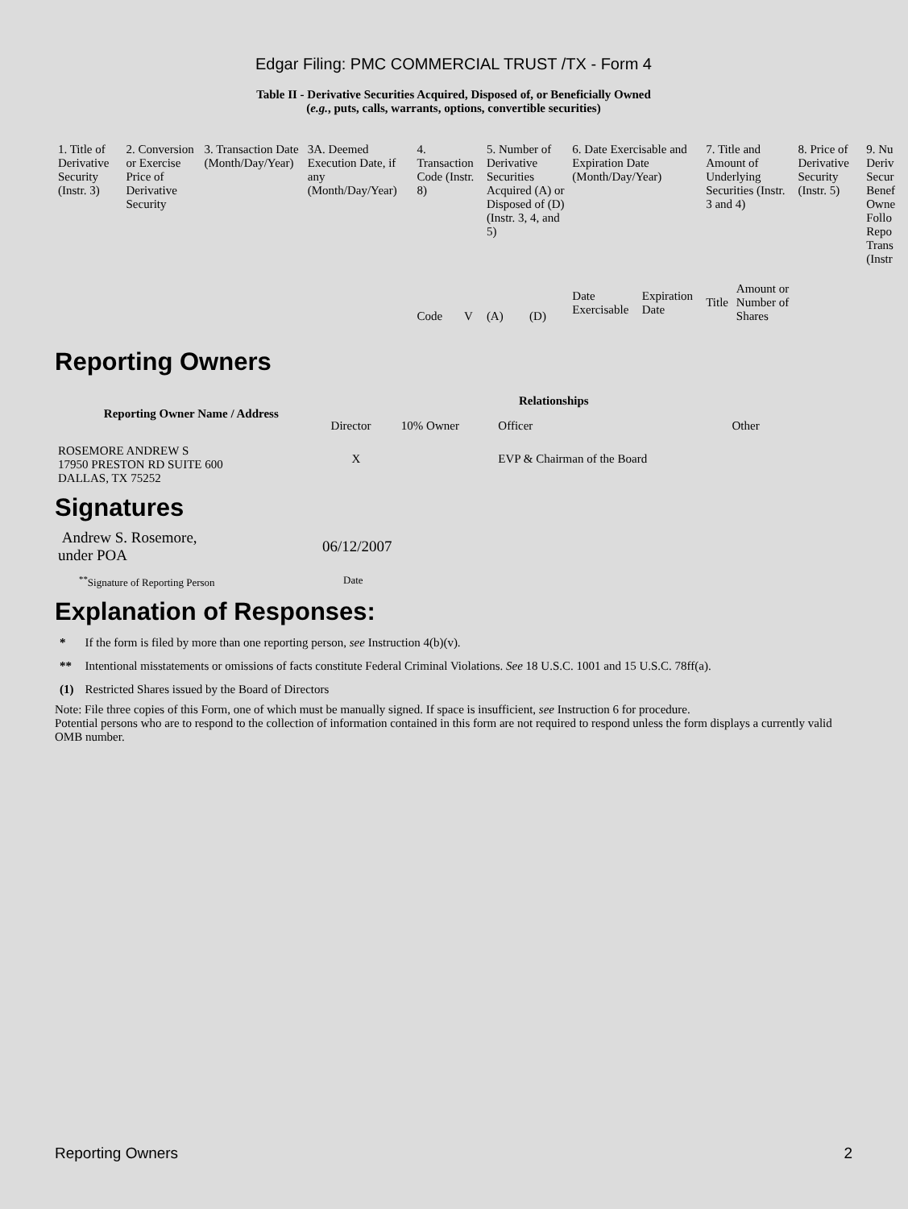Edgar Filing: PMC COMMERCIAL TRUST /TX - Form 4
Table II - Derivative Securities Acquired, Disposed of, or Beneficially Owned
(e.g., puts, calls, warrants, options, convertible securities)
| 1. Title of Derivative Security (Instr. 3) | 2. Conversion or Exercise Price of Derivative Security | 3. Transaction Date (Month/Day/Year) | 3A. Deemed Execution Date, if any (Month/Day/Year) | 4. Transaction Code (Instr. 8) | | 5. Number of Derivative Securities Acquired (A) or Disposed of (D) (Instr. 3, 4, and 5) | | 6. Date Exercisable and Expiration Date (Month/Day/Year) | | 7. Title and Amount of Underlying Securities (Instr. 3 and 4) | | 8. Price of Derivative Security (Instr. 5) | 9. Nu Deriv Secur Benef Owne Follo Repo Trans (Instr |
| | | | | Code | V | (A) | (D) | Date Exercisable | Expiration Date | Title | Amount or Number of Shares | | |
Reporting Owners
| Reporting Owner Name / Address | Relationships | | | |
| --- | --- | --- | --- | --- |
| | Director | 10% Owner | Officer | Other |
| ROSEMORE ANDREW S 17950 PRESTON RD SUITE 600 DALLAS, TX 75252 | X | | EVP & Chairman of the Board | |
Signatures
| Andrew S. Rosemore, under POA | 06/12/2007 |
| <sup>**</sup> Signature of Reporting Person | Date |
Explanation of Responses:
| * | If the form is filed by more than one reporting person, see Instruction 4(b)(v). |
| ** | Intentional misstatements or omissions of facts constitute Federal Criminal Violations. See 18 U.S.C. 1001 and 15 U.S.C. 78ff(a). |
| (1) | Restricted Shares issued by the Board of Directors |
Note: File three copies of this Form, one of which must be manually signed. If space is insufficient, see Instruction 6 for procedure.
Potential persons who are to respond to the collection of information contained in this form are not required to respond unless the form displays a currently valid OMB number.
Reporting Owners 2